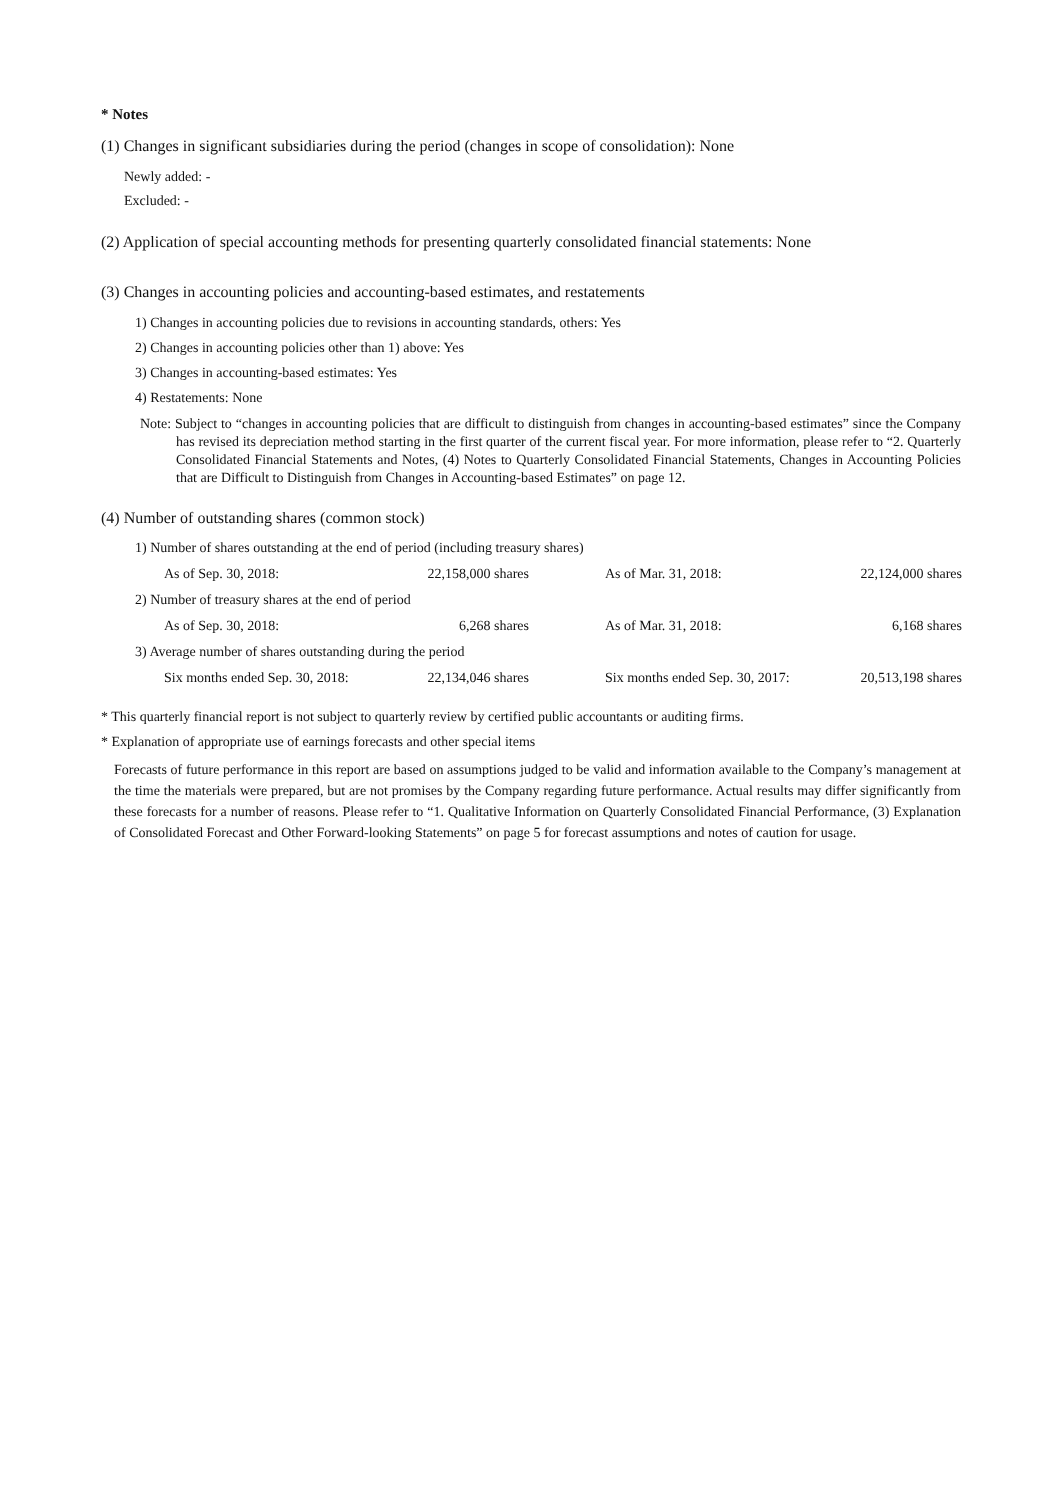* Notes
(1) Changes in significant subsidiaries during the period (changes in scope of consolidation): None
Newly added: -
Excluded: -
(2) Application of special accounting methods for presenting quarterly consolidated financial statements: None
(3) Changes in accounting policies and accounting-based estimates, and restatements
1) Changes in accounting policies due to revisions in accounting standards, others: Yes
2) Changes in accounting policies other than 1) above: Yes
3) Changes in accounting-based estimates: Yes
4) Restatements: None
Note: Subject to “changes in accounting policies that are difficult to distinguish from changes in accounting-based estimates” since the Company has revised its depreciation method starting in the first quarter of the current fiscal year. For more information, please refer to “2. Quarterly Consolidated Financial Statements and Notes, (4) Notes to Quarterly Consolidated Financial Statements, Changes in Accounting Policies that are Difficult to Distinguish from Changes in Accounting-based Estimates” on page 12.
(4) Number of outstanding shares (common stock)
| 1) Number of shares outstanding at the end of period (including treasury shares) | | | |
| As of Sep. 30, 2018: | 22,158,000 shares | As of Mar. 31, 2018: | 22,124,000 shares |
| 2) Number of treasury shares at the end of period | | | |
| As of Sep. 30, 2018: | 6,268 shares | As of Mar. 31, 2018: | 6,168 shares |
| 3) Average number of shares outstanding during the period | | | |
| Six months ended Sep. 30, 2018: | 22,134,046 shares | Six months ended Sep. 30, 2017: | 20,513,198 shares |
* This quarterly financial report is not subject to quarterly review by certified public accountants or auditing firms.
* Explanation of appropriate use of earnings forecasts and other special items
Forecasts of future performance in this report are based on assumptions judged to be valid and information available to the Company’s management at the time the materials were prepared, but are not promises by the Company regarding future performance. Actual results may differ significantly from these forecasts for a number of reasons. Please refer to “1. Qualitative Information on Quarterly Consolidated Financial Performance, (3) Explanation of Consolidated Forecast and Other Forward-looking Statements” on page 5 for forecast assumptions and notes of caution for usage.